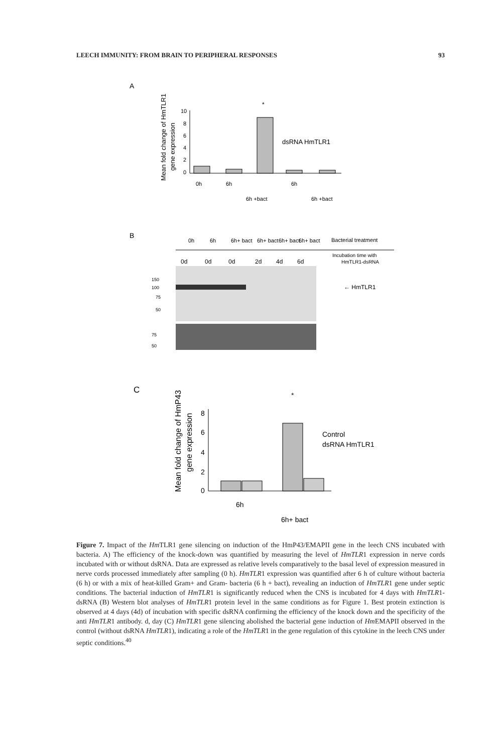LEECH IMMUNITY: FROM BRAIN TO PERIPHERAL RESPONSES 93
A
Mean fold change of HmTLR1
gene expression
10
8
6
4
2
0
*
dsRNA HmTLR1
0h
6h
6h +bact
6h
6h +bact
B
0h
6h
6h+ bact
6h+ bact
6h+ bact
6h+ bact
Bacterial treatment
Incubation time with
HmTLR1-dsRNA
0d
0d
0d
2d
4d
6d
150
100
75
50
← HmTLR1
75
50
C
Mean fold change of HmP43
gene expression
8
6
4
2
0
*
Control
dsRNA HmTLR1
6h
6h+ bact
Figure 7. Impact of the Hm TLR1 gene silencing on induction of the HmP43/EMAPII gene in the leech CNS incubated with bacteria. A) The efficiency of the knock-down was quantified by measuring the level of HmTLR1 expression in nerve cords incubated with or without dsRNA. Data are expressed as relative levels comparatively to the basal level of expression measured in nerve cords processed immediately after sampling (0 h). HmTLR1 expression was quantified after 6 h of culture without bacteria (6 h) or with a mix of heat-killed Gram+ and Gram- bacteria (6 h + bact), revealing an induction of HmTLR1 gene under septic conditions. The bacterial induction of HmTLR1 is significantly reduced when the CNS is incubated for 4 days with HmTLR1-dsRNA (B) Western blot analyses of HmTLR1 protein level in the same conditions as for Figure 1. Best protein extinction is observed at 4 days (4d) of incubation with specific dsRNA confirming the efficiency of the knock down and the specificity of the anti HmTLR1 antibody. d, day (C) HmTLR1 gene silencing abolished the bacterial gene induction of Hm EMAPII observed in the control (without dsRNA HmTLR1), indicating a role of the HmTLR1 in the gene regulation of this cytokine in the leech CNS under septic conditions.<sup>40</sup>